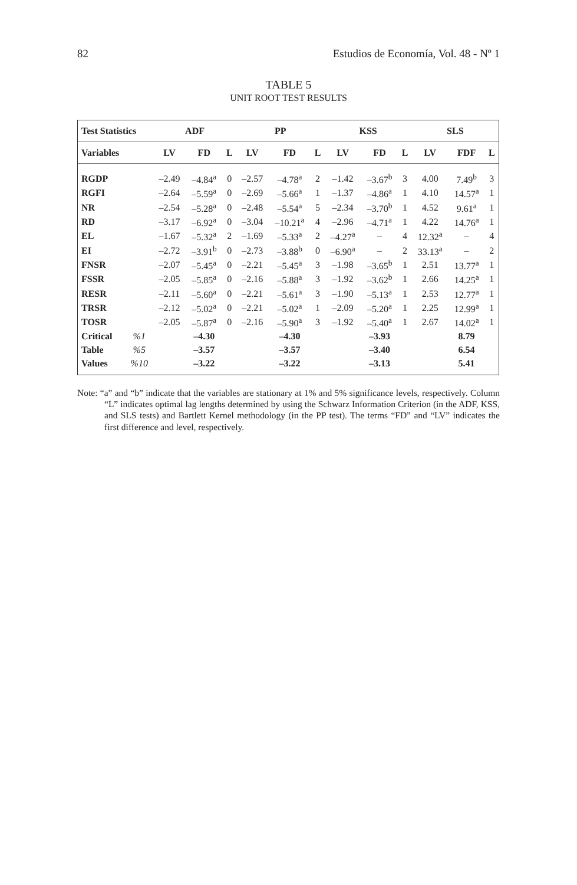82 Estudios de Economía, Vol. 48 - Nº 1
TABLE 5
UNIT ROOT TEST RESULTS
| Test Statistics | | ADF | | | PP | | | KSS | | | SLS | | |
| --- | --- | --- | --- | --- | --- | --- | --- | --- | --- | --- | --- | --- | --- |
| Variables | | LV | FD | L | LV | FD | L | LV | FD | L | LV | FDF | L |
| RGDP | | –2.49 | –4.84<sup>a</sup> | 0 | –2.57 | –4.78<sup>a</sup> | 2 | –1.42 | –3.67<sup>b</sup> | 3 | 4.00 | 7.49<sup>b</sup> | 3 |
| RGFI | | –2.64 | –5.59<sup>a</sup> | 0 | –2.69 | –5.66<sup>a</sup> | 1 | –1.37 | –4.86<sup>a</sup> | 1 | 4.10 | 14.57<sup>a</sup> | 1 |
| NR | | –2.54 | –5.28<sup>a</sup> | 0 | –2.48 | –5.54<sup>a</sup> | 5 | –2.34 | –3.70<sup>b</sup> | 1 | 4.52 | 9.61<sup>a</sup> | 1 |
| RD | | –3.17 | –6.92<sup>a</sup> | 0 | –3.04 | –10.21<sup>a</sup> | 4 | –2.96 | –4.71<sup>a</sup> | 1 | 4.22 | 14.76<sup>a</sup> | 1 |
| EL | | –1.67 | –5.32<sup>a</sup> | 2 | –1.69 | –5.33<sup>a</sup> | 2 | –4.27<sup>a</sup> | – | 4 | 12.32<sup>a</sup> | – | 4 |
| EI | | –2.72 | –3.91<sup>b</sup> | 0 | –2.73 | –3.88<sup>b</sup> | 0 | –6.90<sup>a</sup> | – | 2 | 33.13<sup>a</sup> | – | 2 |
| FNSR | | –2.07 | –5.45<sup>a</sup> | 0 | –2.21 | –5.45<sup>a</sup> | 3 | –1.98 | –3.65<sup>b</sup> | 1 | 2.51 | 13.77<sup>a</sup> | 1 |
| FSSR | | –2.05 | –5.85<sup>a</sup> | 0 | –2.16 | –5.88<sup>a</sup> | 3 | –1.92 | –3.62<sup>b</sup> | 1 | 2.66 | 14.25<sup>a</sup> | 1 |
| RESR | | –2.11 | –5.60<sup>a</sup> | 0 | –2.21 | –5.61<sup>a</sup> | 3 | –1.90 | –5.13<sup>a</sup> | 1 | 2.53 | 12.77<sup>a</sup> | 1 |
| TRSR | | –2.12 | –5.02<sup>a</sup> | 0 | –2.21 | –5.02<sup>a</sup> | 1 | –2.09 | –5.20<sup>a</sup> | 1 | 2.25 | 12.99<sup>a</sup> | 1 |
| TOSR | | –2.05 | –5.87<sup>a</sup> | 0 | –2.16 | –5.90<sup>a</sup> | 3 | –1.92 | –5.40<sup>a</sup> | 1 | 2.67 | 14.02<sup>a</sup> | 1 |
| Critical | %1 | | –4.30 | | | –4.30 | | | –3.93 | | | 8.79 | |
| Table | %5 | | –3.57 | | | –3.57 | | | –3.40 | | | 6.54 | |
| Values | %10 | | –3.22 | | | –3.22 | | | –3.13 | | | 5.41 | |
Note: “a” and “b” indicate that the variables are stationary at 1% and 5% significance levels, respectively. Column “L” indicates optimal lag lengths determined by using the Schwarz Information Criterion (in the ADF, KSS, and SLS tests) and Bartlett Kernel methodology (in the PP test). The terms “FD” and “LV” indicates the first difference and level, respectively.